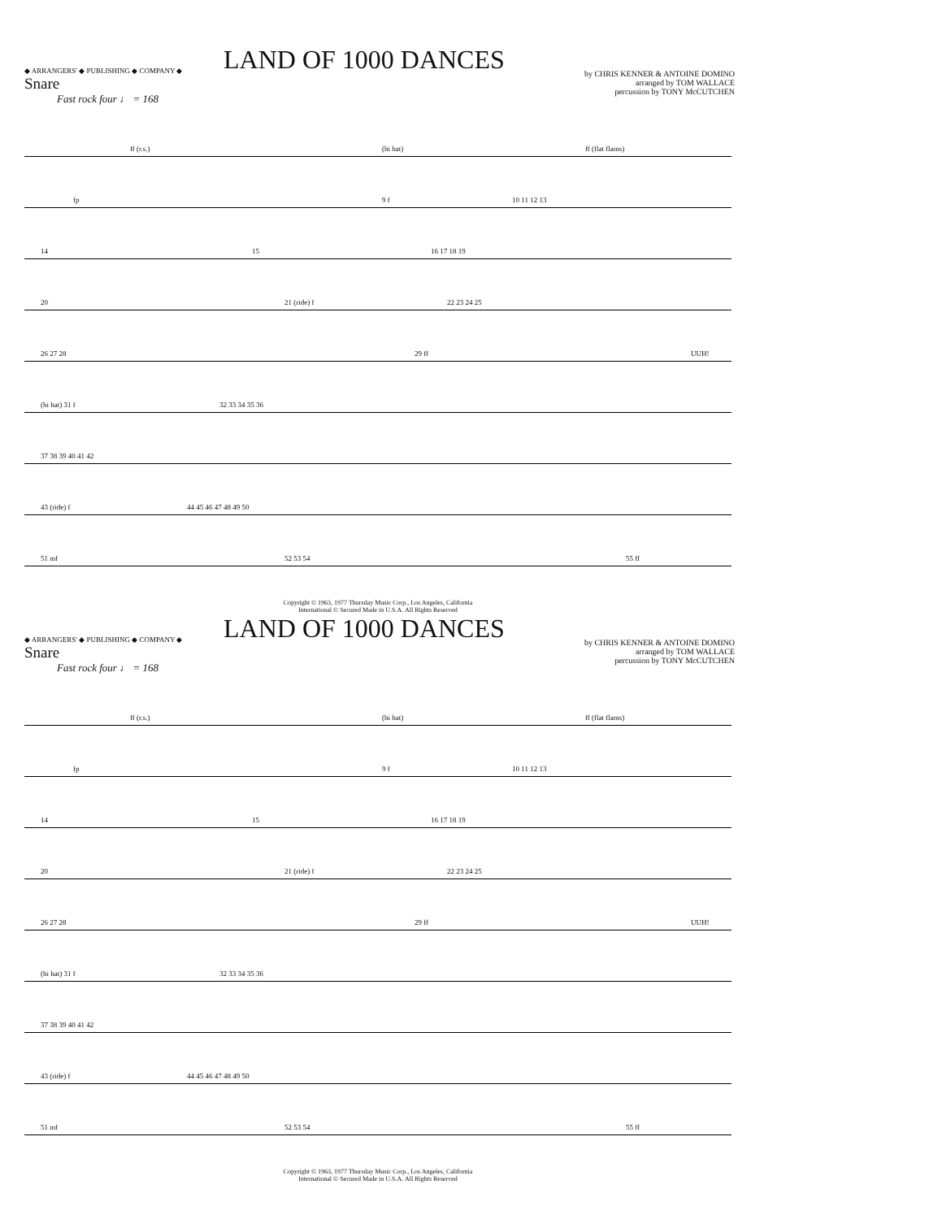◆ ARRANGERS' ◆ PUBLISHING ◆ COMPANY ◆
LAND OF 1000 DANCES
Snare
by CHRIS KENNER & ANTOINE DOMINO
arranged by TOM WALLACE
percussion by TONY McCUTCHEN
Fast rock four ♩ = 168
ff (r.s.) (hi hat) ff (flat flams)
fp 9 f 10 11 12 13
14 15 16 17 18 19
20 21 (ride) f 22 23 24 25
26 27 28 29 ff UUH!
(hi hat) 31 f 32 33 34 35 36
37 38 39 40 41 42
43 (ride) f 44 45 46 47 48 49 50
51 mf 52 53 54 55 ff
Copyright © 1963, 1977 Thursday Music Corp., Los Angeles, California
International © Secured Made in U.S.A. All Rights Reserved
◆ ARRANGERS' ◆ PUBLISHING ◆ COMPANY ◆
LAND OF 1000 DANCES
Snare
by CHRIS KENNER & ANTOINE DOMINO
arranged by TOM WALLACE
percussion by TONY McCUTCHEN
Fast rock four ♩ = 168
ff (r.s.) (hi hat) ff (flat flams)
fp 9 f 10 11 12 13
14 15 16 17 18 19
20 21 (ride) f 22 23 24 25
26 27 28 29 ff UUH!
(hi hat) 31 f 32 33 34 35 36
37 38 39 40 41 42
43 (ride) f 44 45 46 47 48 49 50
51 mf 52 53 54 55 ff
Copyright © 1963, 1977 Thursday Music Corp., Los Angeles, California
International © Secured Made in U.S.A. All Rights Reserved